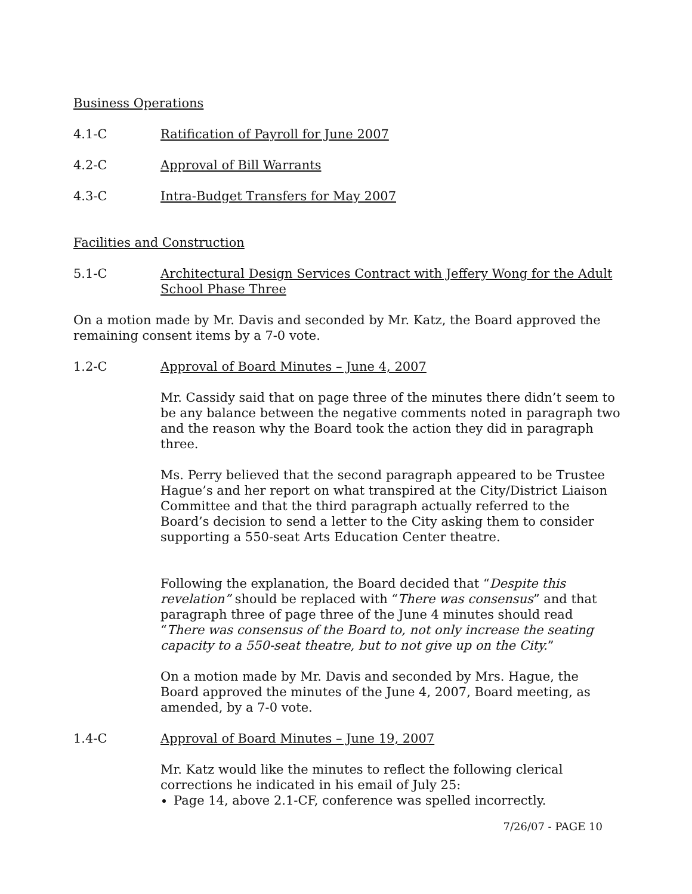Business Operations
4.1-C Ratification of Payroll for June 2007
4.2-C Approval of Bill Warrants
4.3-C Intra-Budget Transfers for May 2007
Facilities and Construction
5.1-C Architectural Design Services Contract with Jeffery Wong for the Adult School Phase Three
On a motion made by Mr. Davis and seconded by Mr. Katz, the Board approved the remaining consent items by a 7-0 vote.
1.2-C Approval of Board Minutes – June 4, 2007
Mr. Cassidy said that on page three of the minutes there didn’t seem to be any balance between the negative comments noted in paragraph two and the reason why the Board took the action they did in paragraph three.
Ms. Perry believed that the second paragraph appeared to be Trustee Hague’s and her report on what transpired at the City/District Liaison Committee and that the third paragraph actually referred to the Board’s decision to send a letter to the City asking them to consider supporting a 550-seat Arts Education Center theatre.
Following the explanation, the Board decided that “Despite this revelation” should be replaced with “There was consensus” and that paragraph three of page three of the June 4 minutes should read “There was consensus of the Board to, not only increase the seating capacity to a 550-seat theatre, but to not give up on the City.”
On a motion made by Mr. Davis and seconded by Mrs. Hague, the Board approved the minutes of the June 4, 2007, Board meeting, as amended, by a 7-0 vote.
1.4-C Approval of Board Minutes – June 19, 2007
Mr. Katz would like the minutes to reflect the following clerical corrections he indicated in his email of July 25:
Page 14, above 2.1-CF, conference was spelled incorrectly.
7/26/07 - PAGE 10